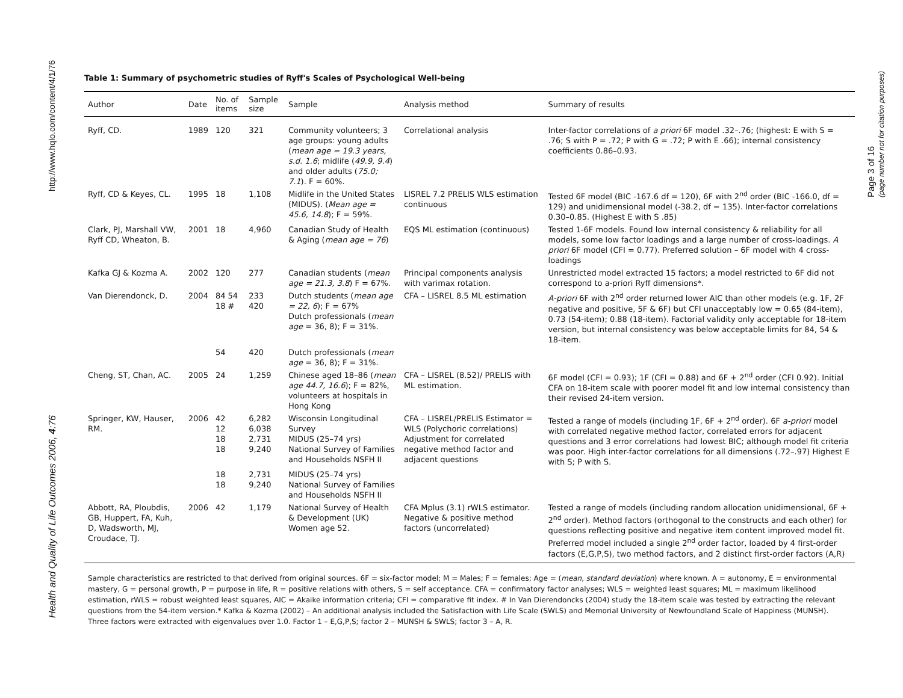http://www.hqlo.com/content/4/1/76
Health and Quality of Life Outcomes 2006, 4:76
Page 3 of 16
(page number not for citation purposes)
Table 1: Summary of psychometric studies of Ryff's Scales of Psychological Well-being
| Author | Date | No. of items | Sample size | Sample | Analysis method | Summary of results |
| --- | --- | --- | --- | --- | --- | --- |
| Ryff, CD. | 1989 | 120 | 321 | Community volunteers; 3 age groups: young adults ( mean age = 19.3 years, s.d. 1.6 ; midlife ( 49.9, 9.4 ) and older adults ( 75.0; 7.1 ). F = 60%. | Correlational analysis | Inter-factor correlations of a priori 6F model .32–.76; (highest: E with S = .76; S with P = .72; P with G = .72; P with E .66); internal consistency coefficients 0.86–0.93. |
| Ryff, CD & Keyes, CL. | 1995 | 18 | 1,108 | Midlife in the United States (MIDUS). ( Mean age = 45.6, 14.8 ); F = 59%. | LISREL 7.2 PRELIS WLS estimation continuous | Tested 6F model (BIC -167.6 df = 120), 6F with 2<sup>nd</sup> order (BIC -166.0, df = 129) and unidimensional model (-38.2, df = 135). Inter-factor correlations 0.30–0.85. (Highest E with S .85) |
| Clark, PJ, Marshall VW, Ryff CD, Wheaton, B. | 2001 | 18 | 4,960 | Canadian Study of Health & Aging ( mean age = 76 ) | EQS ML estimation (continuous) | Tested 1-6F models. Found low internal consistency & reliability for all models, some low factor loadings and a large number of cross-loadings. A priori 6F model (CFI = 0.77). Preferred solution – 6F model with 4 cross-loadings |
| Kafka GJ & Kozma A. | 2002 | 120 | 277 | Canadian students ( mean age = 21.3, 3.8 ) F = 67%. | Principal components analysis with varimax rotation. | Unrestricted model extracted 15 factors; a model restricted to 6F did not correspond to a-priori Ryff dimensions*. |
| Van Dierendonck, D. | 2004 | 84 54 18 # | 233 420 | Dutch students ( mean age = 22, 6 ); F = 67% Dutch professionals ( mean age = 36, 8); F = 31%. | CFA – LISREL 8.5 ML estimation | A-priori 6F with 2<sup>nd</sup> order returned lower AIC than other models (e.g. 1F, 2F negative and positive, 5F & 6F) but CFI unacceptably low = 0.65 (84-item), 0.73 (54-item); 0.88 (18-item). Factorial validity only acceptable for 18-item version, but internal consistency was below acceptable limits for 84, 54 & 18-item. |
| | | 54 | 420 | Dutch professionals ( mean age = 36, 8); F = 31%. | | |
| Cheng, ST, Chan, AC. | 2005 | 24 | 1,259 | Chinese aged 18–86 ( mean age 44.7, 16.6 ); F = 82%, volunteers at hospitals in Hong Kong | CFA – LISREL (8.52)/ PRELIS with ML estimation. | 6F model (CFI = 0.93); 1F (CFI = 0.88) and 6F + 2<sup>nd</sup> order (CFI 0.92). Initial CFA on 18-item scale with poorer model fit and low internal consistency than their revised 24-item version. |
| Springer, KW, Hauser, RM. | 2006 | 42 12 18 18 | 6,282 6,038 2,731 9,240 | Wisconsin Longitudinal Survey MIDUS (25–74 yrs) National Survey of Families and Households NSFH II | CFA – LISREL/PRELIS Estimator = WLS (Polychoric correlations) Adjustment for correlated negative method factor and adjacent questions | Tested a range of models (including 1F, 6F + 2<sup>nd</sup> order). 6F a-priori model with correlated negative method factor, correlated errors for adjacent questions and 3 error correlations had lowest BIC; although model fit criteria was poor. High inter-factor correlations for all dimensions (.72–.97) Highest E with S; P with S. |
| | | 18 18 | 2,731 9,240 | MIDUS (25–74 yrs) National Survey of Families and Households NSFH II | | |
| Abbott, RA, Ploubdis, GB, Huppert, FA, Kuh, D, Wadsworth, MJ, Croudace, TJ. | 2006 | 42 | 1,179 | National Survey of Health & Development (UK) Women age 52. | CFA Mplus (3.1) rWLS estimator. Negative & positive method factors (uncorrelated) | Tested a range of models (including random allocation unidimensional, 6F + 2<sup>nd</sup> order). Method factors (orthogonal to the constructs and each other) for questions reflecting positive and negative item content improved model fit. Preferred model included a single 2<sup>nd</sup> order factor, loaded by 4 first-order factors (E,G,P,S), two method factors, and 2 distinct first-order factors (A,R) |
Sample characteristics are restricted to that derived from original sources. 6F = six-factor model; M = Males; F = females; Age = (mean, standard deviation) where known. A = autonomy, E = environmental mastery, G = personal growth, P = purpose in life, R = positive relations with others, S = self acceptance. CFA = confirmatory factor analyses; WLS = weighted least squares; ML = maximum likelihood estimation, rWLS = robust weighted least squares, AIC = Akaike information criteria; CFI = comparative fit index. # In Van Dierendoncks (2004) study the 18-item scale was tested by extracting the relevant questions from the 54-item version.* Kafka & Kozma (2002) – An additional analysis included the Satisfaction with Life Scale (SWLS) and Memorial University of Newfoundland Scale of Happiness (MUNSH). Three factors were extracted with eigenvalues over 1.0. Factor 1 – E,G,P,S; factor 2 – MUNSH & SWLS; factor 3 – A, R.